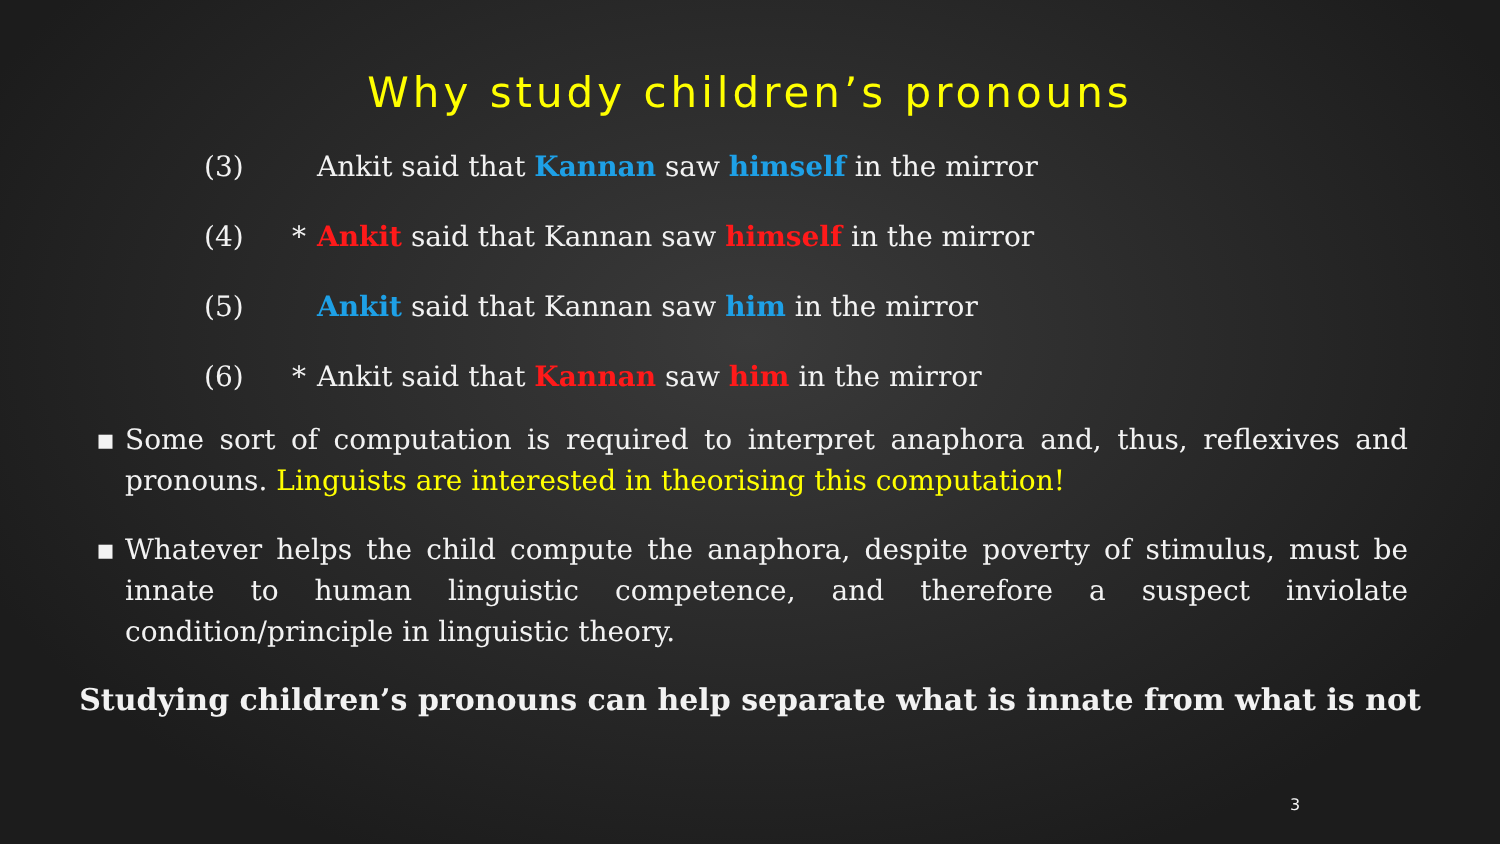Why study children’s pronouns
(3) Ankit said that Kannan saw himself in the mirror
(4) * Ankit said that Kannan saw himself in the mirror
(5) Ankit said that Kannan saw him in the mirror
(6) * Ankit said that Kannan saw him in the mirror
▪ Some sort of computation is required to interpret anaphora and, thus, reflexives and pronouns. Linguists are interested in theorising this computation!
▪ Whatever helps the child compute the anaphora, despite poverty of stimulus, must be innate to human linguistic competence, and therefore a suspect inviolate condition/principle in linguistic theory.
Studying children’s pronouns can help separate what is innate from what is not
3